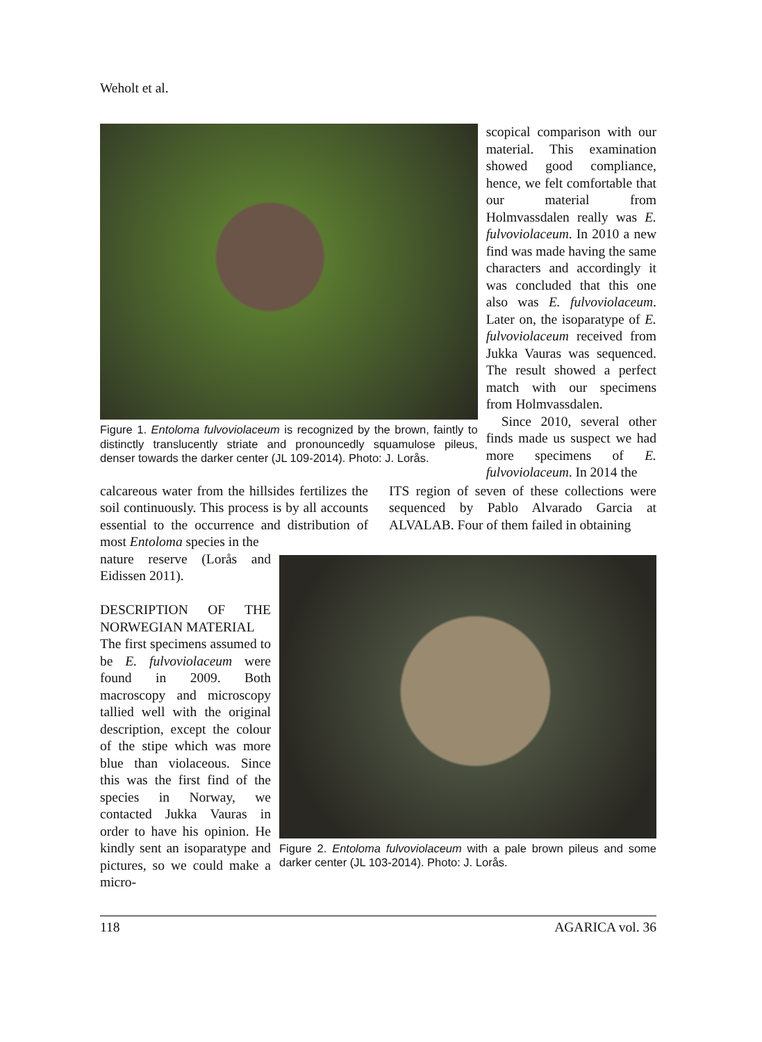Weholt et al.
Figure 1. Entoloma fulvoviolaceum is recognized by the brown, faintly to distinctly translucently striate and pronouncedly squamulose pileus, denser towards the darker center (JL 109-2014). Photo: J. Lorås.
scopical comparison with our material. This examination showed good compliance, hence, we felt comfortable that our material from Holmvassdalen really was E. fulvoviolaceum. In 2010 a new find was made having the same characters and accordingly it was concluded that this one also was E. fulvoviolaceum. Later on, the isoparatype of E. fulvoviolaceum received from Jukka Vauras was sequenced. The result showed a perfect match with our specimens from Holmvassdalen.
Since 2010, several other finds made us suspect we had more specimens of E. fulvoviolaceum. In 2014 the
calcareous water from the hillsides fertilizes the soil continuously. This process is by all accounts essential to the occurrence and distribution of most Entoloma species in the
ITS region of seven of these collections were sequenced by Pablo Alvarado Garcia at ALVALAB. Four of them failed in obtaining
nature reserve (Lorås and Eidissen 2011).
DESCRIPTION OF THE NORWEGIAN MATERIAL
The first specimens assumed to be E. fulvoviolaceum were found in 2009. Both macroscopy and microscopy tallied well with the original description, except the colour of the stipe which was more blue than violaceous. Since this was the first find of the species in Norway, we contacted Jukka Vauras in order to have his opinion. He kindly sent an isoparatype and pictures, so we could make a micro-
Figure 2. Entoloma fulvoviolaceum with a pale brown pileus and some darker center (JL 103-2014). Photo: J. Lorås.
118 AGARICA vol. 36